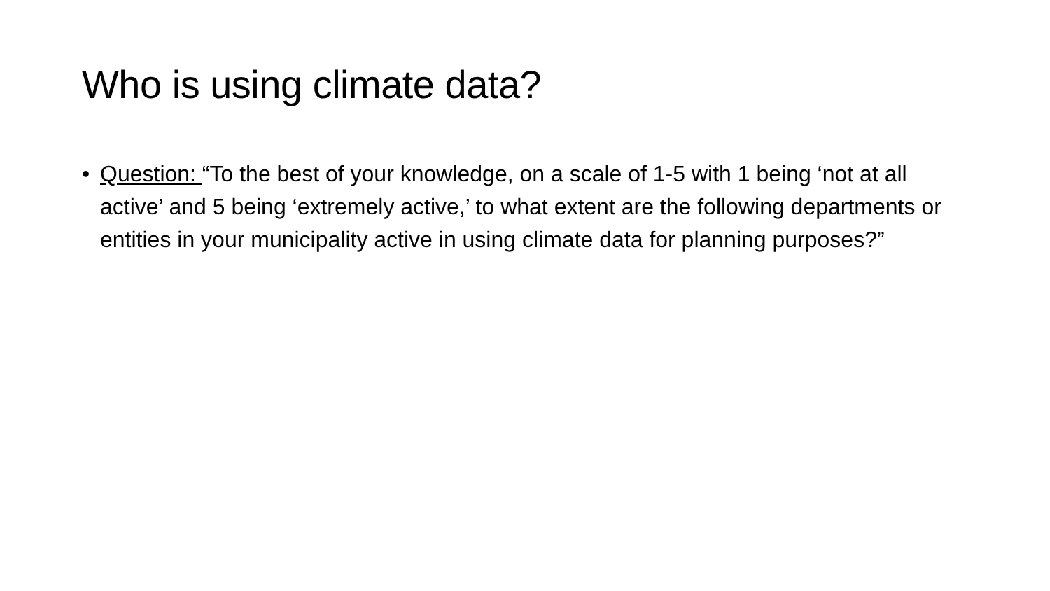Who is using climate data?
• Question: “To the best of your knowledge, on a scale of 1-5 with 1 being ‘not at all active’ and 5 being ‘extremely active,’ to what extent are the following departments or entities in your municipality active in using climate data for planning purposes?”